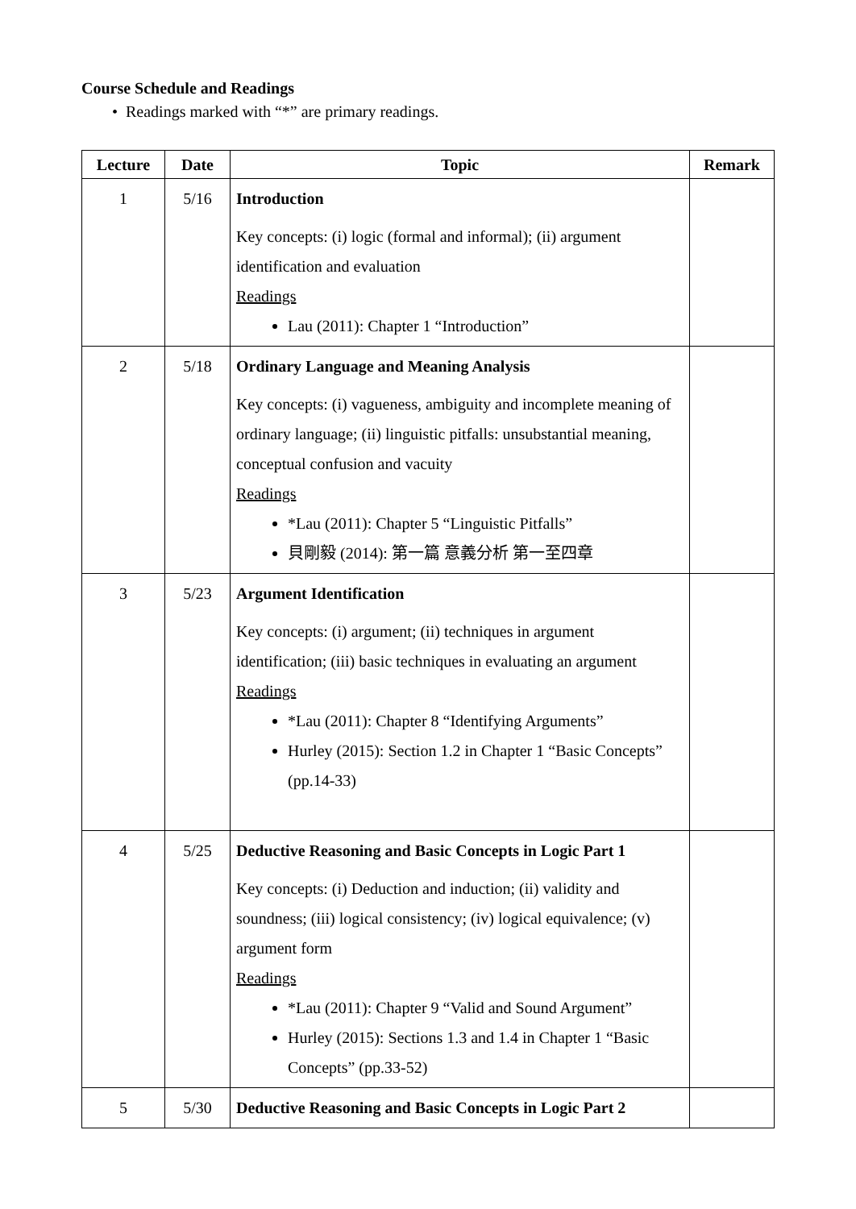Course Schedule and Readings
• Readings marked with “*” are primary readings.
| Lecture | Date | Topic | Remark |
| --- | --- | --- | --- |
| 1 | 5/16 | Introduction Key concepts: (i) logic (formal and informal); (ii) argument identification and evaluation Readings Lau (2011): Chapter 1 “Introduction” | |
| 2 | 5/18 | Ordinary Language and Meaning Analysis Key concepts: (i) vagueness, ambiguity and incomplete meaning of ordinary language; (ii) linguistic pitfalls: unsubstantial meaning, conceptual confusion and vacuity Readings *Lau (2011): Chapter 5 “Linguistic Pitfalls” 貝剛毅 (2014): 第一篇 意義分析 第一至四章 | |
| 3 | 5/23 | Argument Identification Key concepts: (i) argument; (ii) techniques in argument identification; (iii) basic techniques in evaluating an argument Readings *Lau (2011): Chapter 8 “Identifying Arguments” Hurley (2015): Section 1.2 in Chapter 1 “Basic Concepts” (pp.14-33) | |
| 4 | 5/25 | Deductive Reasoning and Basic Concepts in Logic Part 1 Key concepts: (i) Deduction and induction; (ii) validity and soundness; (iii) logical consistency; (iv) logical equivalence; (v) argument form Readings *Lau (2011): Chapter 9 “Valid and Sound Argument” Hurley (2015): Sections 1.3 and 1.4 in Chapter 1 “Basic Concepts” (pp.33-52) | |
| 5 | 5/30 | Deductive Reasoning and Basic Concepts in Logic Part 2 | |